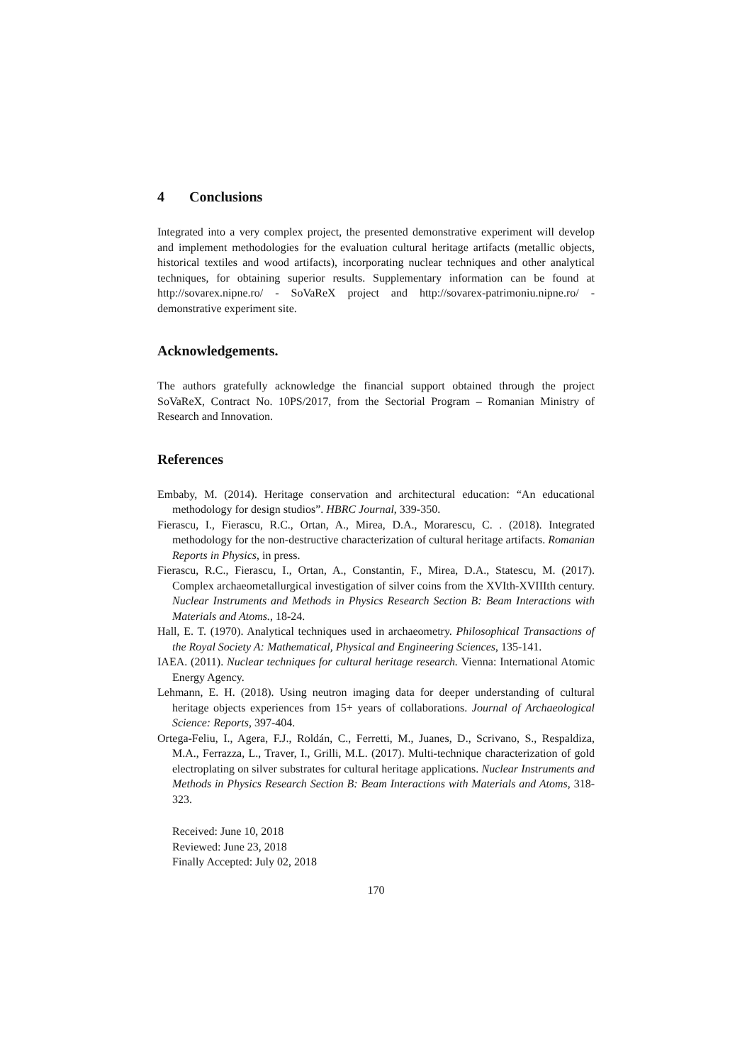4 Conclusions
Integrated into a very complex project, the presented demonstrative experiment will develop and implement methodologies for the evaluation cultural heritage artifacts (metallic objects, historical textiles and wood artifacts), incorporating nuclear techniques and other analytical techniques, for obtaining superior results. Supplementary information can be found at http://sovarex.nipne.ro/ - SoVaReX project and http://sovarex-patrimoniu.nipne.ro/ - demonstrative experiment site.
Acknowledgements.
The authors gratefully acknowledge the financial support obtained through the project SoVaReX, Contract No. 10PS/2017, from the Sectorial Program – Romanian Ministry of Research and Innovation.
References
Embaby, M. (2014). Heritage conservation and architectural education: “An educational methodology for design studios”. HBRC Journal, 339-350.
Fierascu, I., Fierascu, R.C., Ortan, A., Mirea, D.A., Morarescu, C. . (2018). Integrated methodology for the non-destructive characterization of cultural heritage artifacts. Romanian Reports in Physics, in press.
Fierascu, R.C., Fierascu, I., Ortan, A., Constantin, F., Mirea, D.A., Statescu, M. (2017). Complex archaeometallurgical investigation of silver coins from the XVIth-XVIIIth century. Nuclear Instruments and Methods in Physics Research Section B: Beam Interactions with Materials and Atoms., 18-24.
Hall, E. T. (1970). Analytical techniques used in archaeometry. Philosophical Transactions of the Royal Society A: Mathematical, Physical and Engineering Sciences, 135-141.
IAEA. (2011). Nuclear techniques for cultural heritage research. Vienna: International Atomic Energy Agency.
Lehmann, E. H. (2018). Using neutron imaging data for deeper understanding of cultural heritage objects experiences from 15+ years of collaborations. Journal of Archaeological Science: Reports, 397-404.
Ortega-Feliu, I., Agera, F.J., Roldán, C., Ferretti, M., Juanes, D., Scrivano, S., Respaldiza, M.A., Ferrazza, L., Traver, I., Grilli, M.L. (2017). Multi-technique characterization of gold electroplating on silver substrates for cultural heritage applications. Nuclear Instruments and Methods in Physics Research Section B: Beam Interactions with Materials and Atoms, 318-323.
Received: June 10, 2018
Reviewed: June 23, 2018
Finally Accepted: July 02, 2018
170